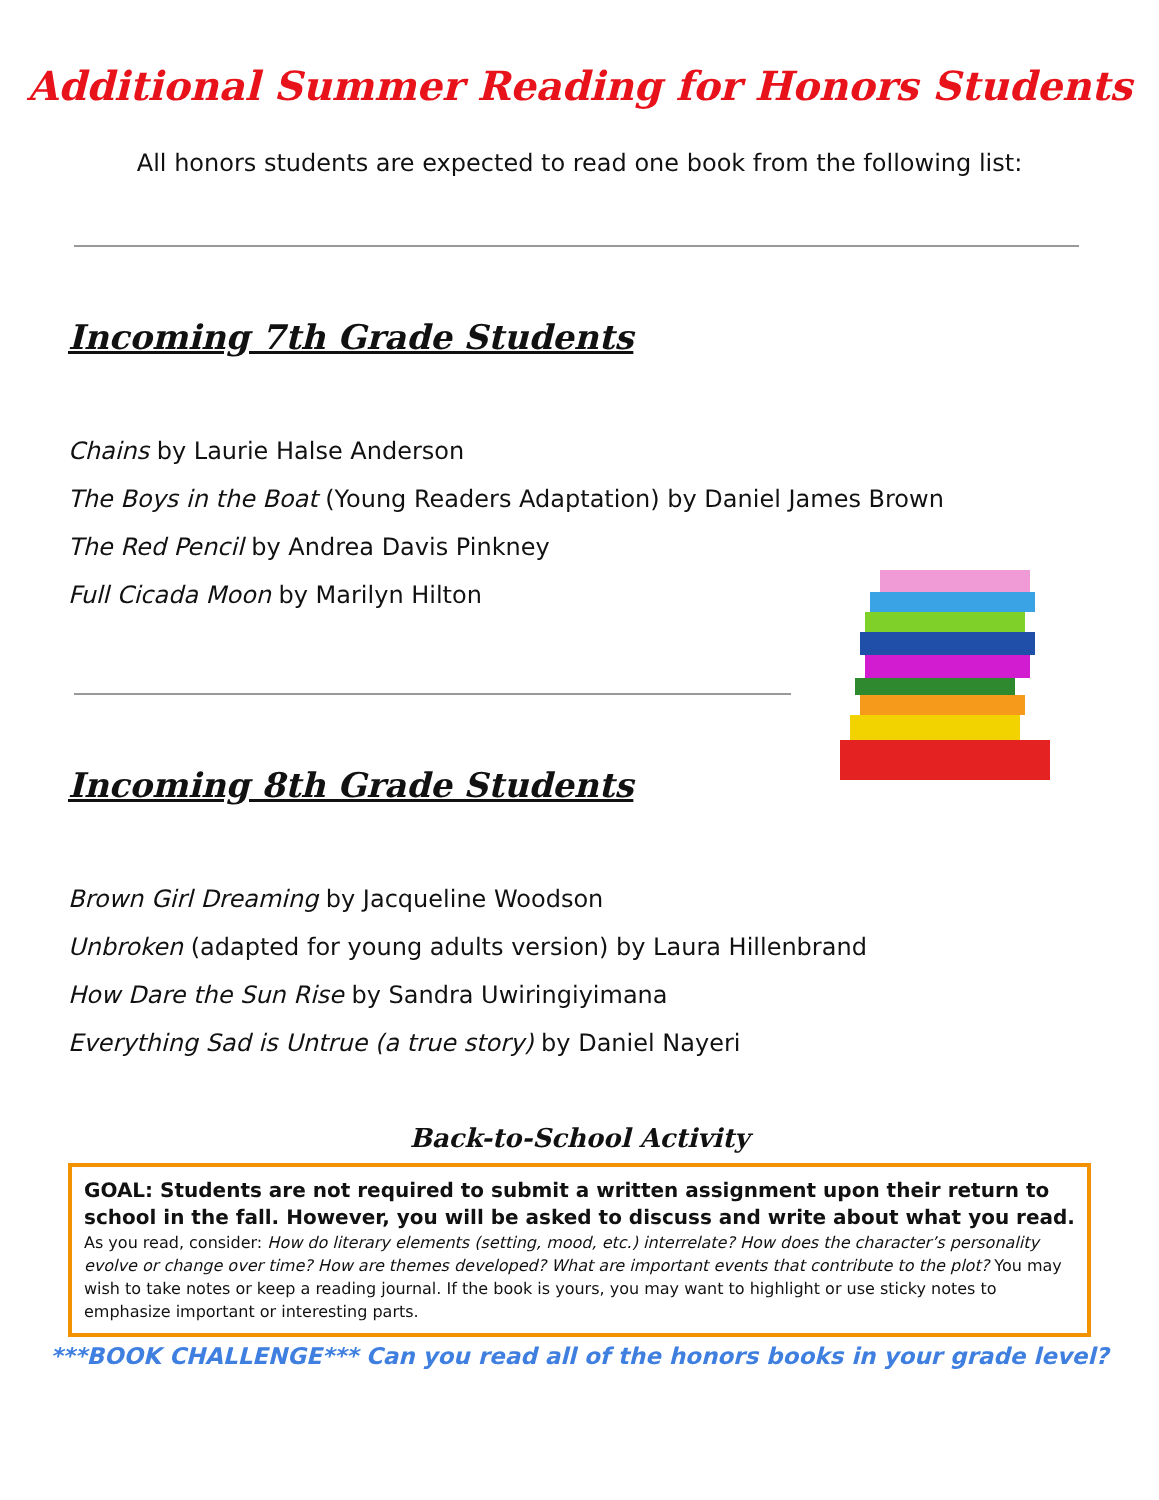Additional Summer Reading for Honors Students
All honors students are expected to read one book from the following list:
Incoming 7th Grade Students
Chains by Laurie Halse Anderson
The Boys in the Boat (Young Readers Adaptation) by Daniel James Brown
The Red Pencil by Andrea Davis Pinkney
Full Cicada Moon by Marilyn Hilton
Incoming 8th Grade Students
Brown Girl Dreaming by Jacqueline Woodson
Unbroken (adapted for young adults version) by Laura Hillenbrand
How Dare the Sun Rise by Sandra Uwiringiyimana
Everything Sad is Untrue (a true story) by Daniel Nayeri
Back-to-School Activity
GOAL: Students are not required to submit a written assignment upon their return to school in the fall. However, you will be asked to discuss and write about what you read.
As you read, consider: How do literary elements (setting, mood, etc.) interrelate? How does the character’s personality evolve or change over time? How are themes developed? What are important events that contribute to the plot? You may wish to take notes or keep a reading journal. If the book is yours, you may want to highlight or use sticky notes to emphasize important or interesting parts.
***BOOK CHALLENGE*** Can you read all of the honors books in your grade level?